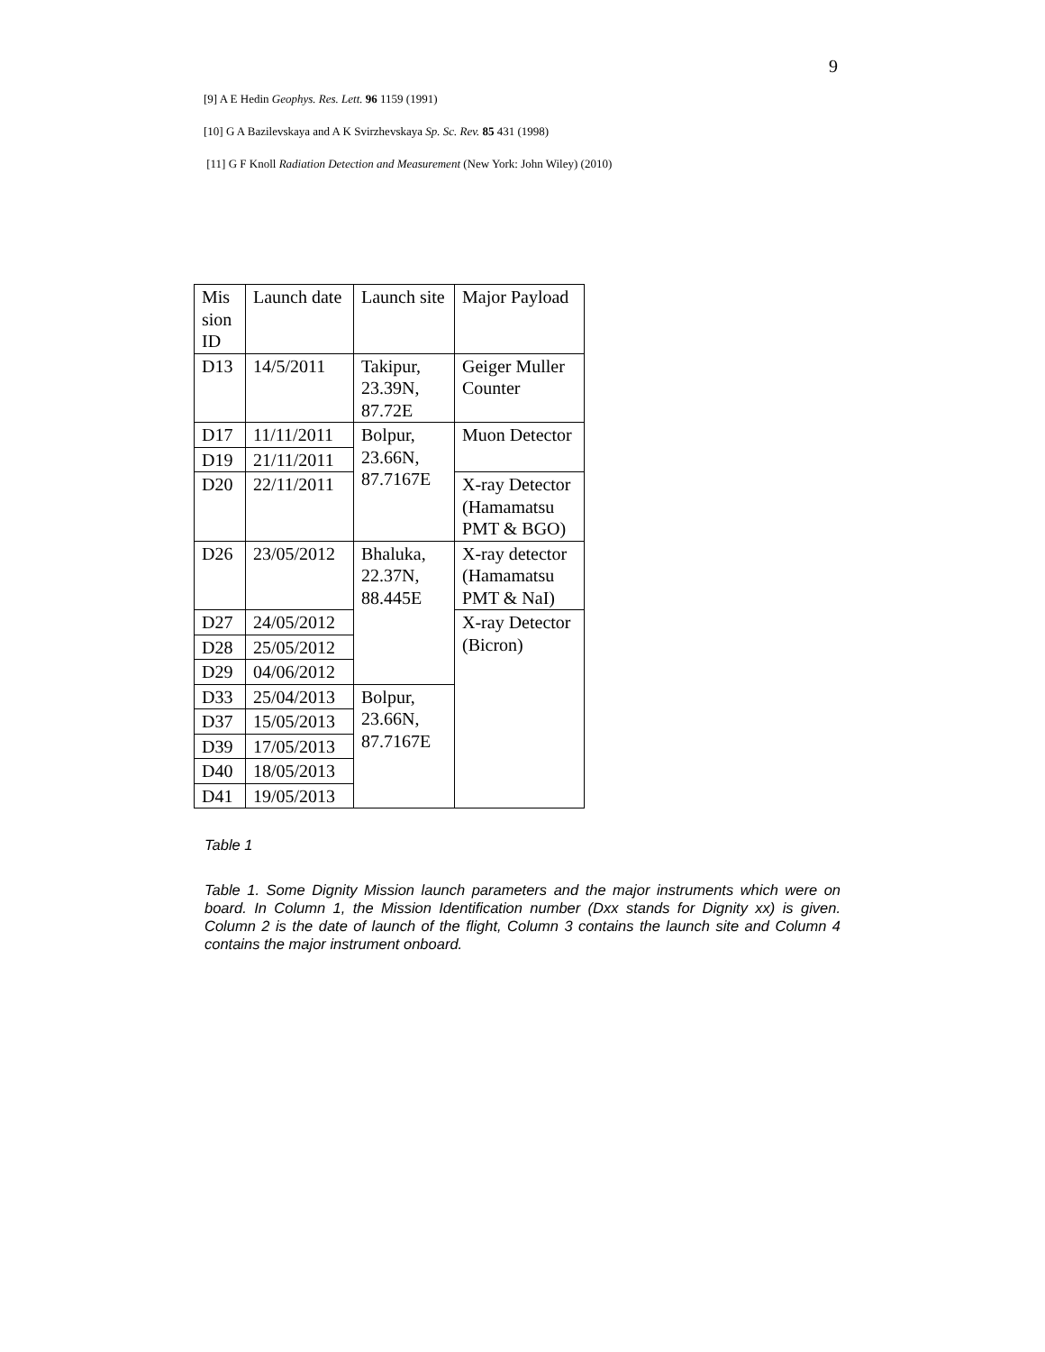9
[9] A E Hedin Geophys. Res. Lett. 96 1159 (1991)
[10] G A Bazilevskaya and A K Svirzhevskaya Sp. Sc. Rev. 85 431 (1998)
[11] G F Knoll Radiation Detection and Measurement (New York: John Wiley) (2010)
| Mis sion ID | Launch date | Launch site | Major Payload |
| D13 | 14/5/2011 | Takipur, 23.39N, 87.72E | Geiger Muller Counter |
| D17 | 11/11/2011 | Bolpur, 23.66N, 87.7167E | Muon Detector |
| D19 | 21/11/2011 | | |
| D20 | 22/11/2011 | | X-ray Detector (Hamamatsu PMT & BGO) |
| D26 | 23/05/2012 | Bhaluka, 22.37N, 88.445E | X-ray detector (Hamamatsu PMT & NaI) |
| D27 | 24/05/2012 | | X-ray Detector (Bicron) |
| D28 | 25/05/2012 | | |
| D29 | 04/06/2012 | | |
| D33 | 25/04/2013 | Bolpur, 23.66N, 87.7167E | |
| D37 | 15/05/2013 | | |
| D39 | 17/05/2013 | | |
| D40 | 18/05/2013 | | |
| D41 | 19/05/2013 | | |
Table 1
Table 1. Some Dignity Mission launch parameters and the major instruments which were on board. In Column 1, the Mission Identification number (Dxx stands for Dignity xx) is given. Column 2 is the date of launch of the flight, Column 3 contains the launch site and Column 4 contains the major instrument onboard.